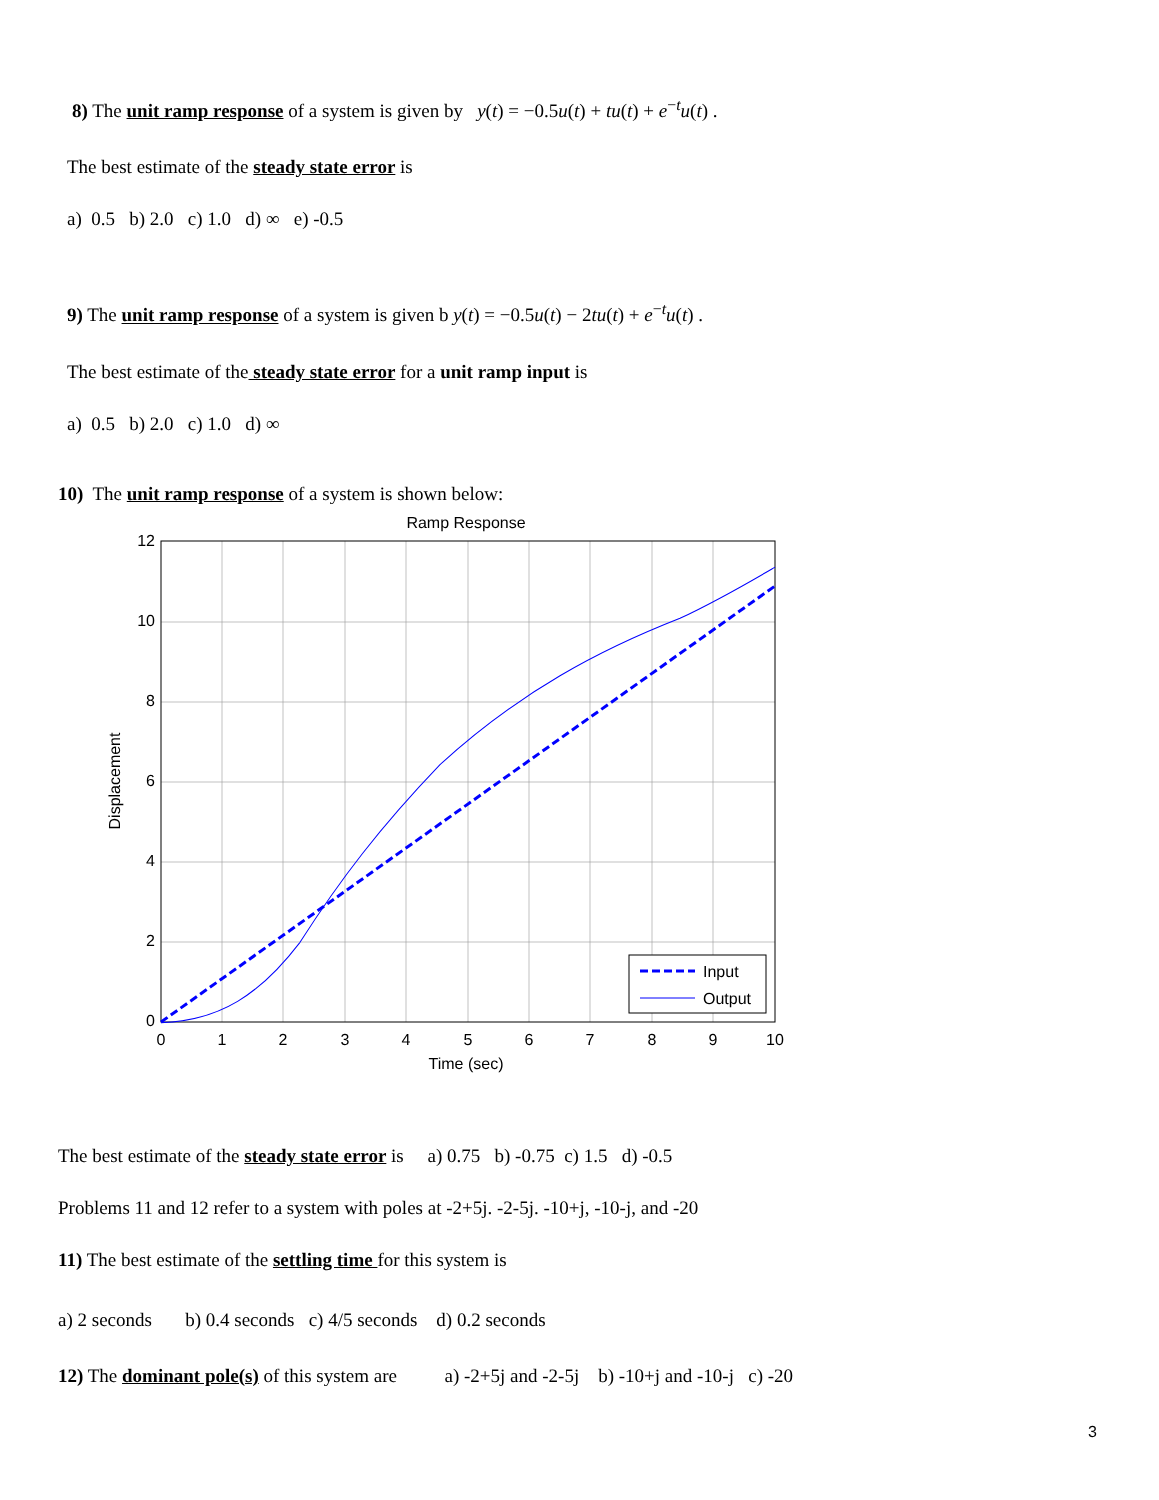8) The unit ramp response of a system is given by y(t) = −0.5u(t) + tu(t) + e<sup>−t</sup>u(t) .
The best estimate of the steady state error is
a) 0.5 b) 2.0 c) 1.0 d) ∞ e) -0.5
9) The unit ramp response of a system is given b y(t) = −0.5u(t) − 2tu(t) + e<sup>−t</sup>u(t) .
The best estimate of the steady state error for a unit ramp input is
a) 0.5 b) 2.0 c) 1.0 d) ∞
10) The unit ramp response of a system is shown below:
Ramp Response
12
10
8
6
4
2
0
0
1
2
3
4
5
6
7
8
9
10
Time (sec)
Displacement
Input
Output
The best estimate of the steady state error is a) 0.75 b) -0.75 c) 1.5 d) -0.5
Problems 11 and 12 refer to a system with poles at -2+5j. -2-5j. -10+j, -10-j, and -20
11) The best estimate of the settling time for this system is
a) 2 seconds b) 0.4 seconds c) 4/5 seconds d) 0.2 seconds
12) The dominant pole(s) of this system are a) -2+5j and -2-5j b) -10+j and -10-j c) -20
3